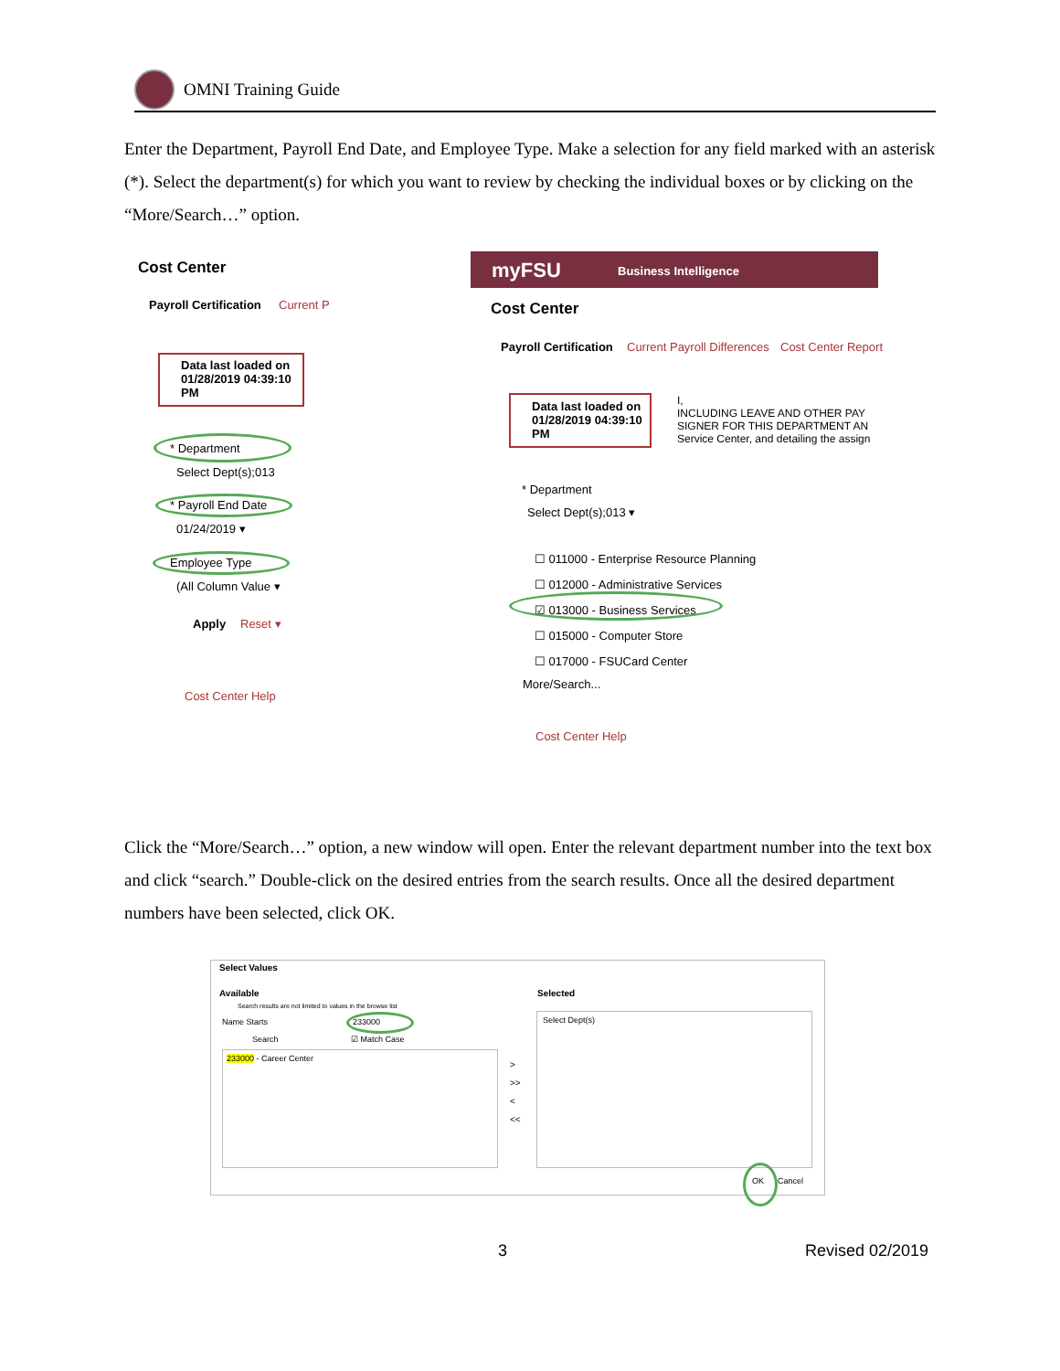OMNI Training Guide
Enter the Department, Payroll End Date, and Employee Type. Make a selection for any field marked with an asterisk (*). Select the department(s) for which you want to review by checking the individual boxes or by clicking on the “More/Search…” option.
Cost Center
Payroll Certification Current P
Data last loaded on
01/28/2019 04:39:10
PM
* Department
Select Dept(s);013
* Payroll End Date
01/24/2019 ▾
Employee Type
(All Column Value ▾
Apply Reset ▾
Cost Center Help
myFSU Business Intelligence
Cost Center
Payroll Certification Current Payroll Differences Cost Center Report
Data last loaded on
01/28/2019 04:39:10
PM
I,
INCLUDING LEAVE AND OTHER PAY
SIGNER FOR THIS DEPARTMENT AN
Service Center, and detailing the assign
* Department
Select Dept(s);013 ▾
☐ 011000 - Enterprise Resource Planning
☐ 012000 - Administrative Services
☑ 013000 - Business Services
☐ 015000 - Computer Store
☐ 017000 - FSUCard Center
More/Search...
Cost Center Help
Click the “More/Search…” option, a new window will open. Enter the relevant department number into the text box and click “search.” Double-click on the desired entries from the search results. Once all the desired department numbers have been selected, click OK.
Select Values
Available Selected
Search results are not limited to values in the browse list
Name Starts 233000
Search ☑ Match Case
233000 - Career Center
Select Dept(s)
>
>>
<
<<
OK Cancel
3 Revised 02/2019